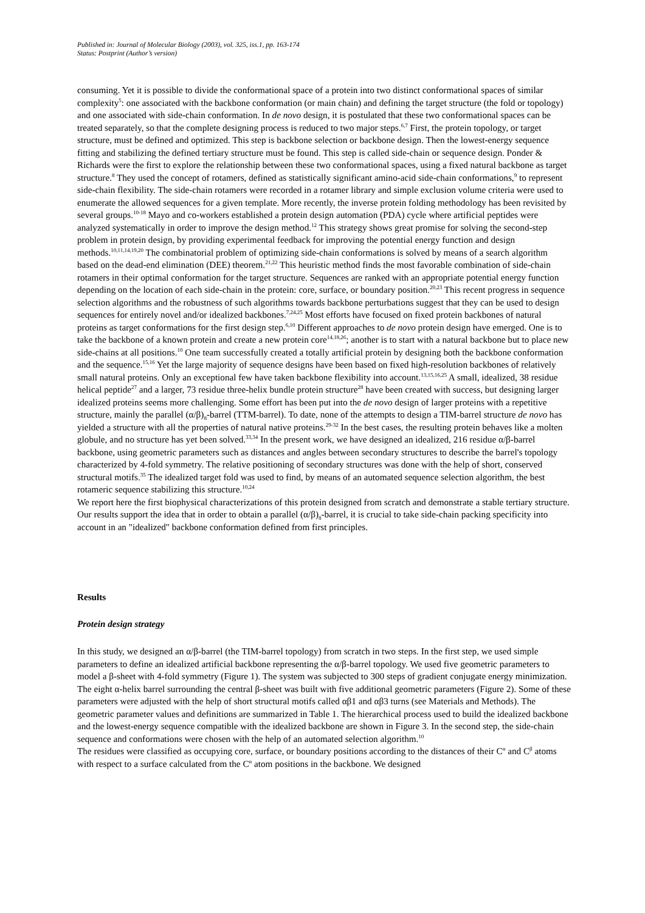Published in: Journal of Molecular Biology (2003), vol. 325, iss.1, pp. 163-174
Status: Postprint (Author’s version)
consuming. Yet it is possible to divide the conformational space of a protein into two distinct conformational spaces of similar complexity<sup>5</sup>: one associated with the backbone conformation (or main chain) and defining the target structure (the fold or topology) and one associated with side-chain conformation. In de novo design, it is postulated that these two conformational spaces can be treated separately, so that the complete designing process is reduced to two major steps.<sup>6,7</sup> First, the protein topology, or target structure, must be defined and optimized. This step is backbone selection or backbone design. Then the lowest-energy sequence fitting and stabilizing the defined tertiary structure must be found. This step is called side-chain or sequence design. Ponder & Richards were the first to explore the relationship between these two conformational spaces, using a fixed natural backbone as target structure.<sup>8</sup> They used the concept of rotamers, defined as statistically significant amino-acid side-chain conformations,<sup>9</sup> to represent side-chain flexibility. The side-chain rotamers were recorded in a rotamer library and simple exclusion volume criteria were used to enumerate the allowed sequences for a given template. More recently, the inverse protein folding methodology has been revisited by several groups.<sup>10-18</sup> Mayo and co-workers established a protein design automation (PDA) cycle where artificial peptides were analyzed systematically in order to improve the design method.<sup>12</sup> This strategy shows great promise for solving the second-step problem in protein design, by providing experimental feedback for improving the potential energy function and design methods.<sup>10,11,14,19,20</sup> The combinatorial problem of optimizing side-chain conformations is solved by means of a search algorithm based on the dead-end elimination (DEE) theorem.<sup>21,22</sup> This heuristic method finds the most favorable combination of side-chain rotamers in their optimal conformation for the target structure. Sequences are ranked with an appropriate potential energy function depending on the location of each side-chain in the protein: core, surface, or boundary position.<sup>20,23</sup> This recent progress in sequence selection algorithms and the robustness of such algorithms towards backbone perturbations suggest that they can be used to design sequences for entirely novel and/or idealized backbones.<sup>7,24,25</sup> Most efforts have focused on fixed protein backbones of natural proteins as target conformations for the first design step.<sup>6,10</sup> Different approaches to de novo protein design have emerged. One is to take the backbone of a known protein and create a new protein core<sup>14,18,26</sup>; another is to start with a natural backbone but to place new side-chains at all positions.<sup>10</sup> One team successfully created a totally artificial protein by designing both the backbone conformation and the sequence.<sup>15,16</sup> Yet the large majority of sequence designs have been based on fixed high-resolution backbones of relatively small natural proteins. Only an exceptional few have taken backbone flexibility into account.<sup>13,15,16,25</sup> A small, idealized, 38 residue helical peptide<sup>27</sup> and a larger, 73 residue three-helix bundle protein structure<sup>28</sup> have been created with success, but designing larger idealized proteins seems more challenging. Some effort has been put into the de novo design of larger proteins with a repetitive structure, mainly the parallel (α/β)<sub>8</sub>-barrel (TTM-barrel). To date, none of the attempts to design a TIM-barrel structure de novo has yielded a structure with all the properties of natural native proteins.<sup>29-32</sup> In the best cases, the resulting protein behaves like a molten globule, and no structure has yet been solved.<sup>33,34</sup> In the present work, we have designed an idealized, 216 residue α/β-barrel backbone, using geometric parameters such as distances and angles between secondary structures to describe the barrel's topology characterized by 4-fold symmetry. The relative positioning of secondary structures was done with the help of short, conserved structural motifs.<sup>35</sup> The idealized target fold was used to find, by means of an automated sequence selection algorithm, the best rotameric sequence stabilizing this structure.<sup>10,24</sup>
We report here the first biophysical characterizations of this protein designed from scratch and demonstrate a stable tertiary structure. Our results support the idea that in order to obtain a parallel (α/β)<sub>8</sub>-barrel, it is crucial to take side-chain packing specificity into account in an "idealized" backbone conformation defined from first principles.
Results
Protein design strategy
In this study, we designed an α/β-barrel (the TIM-barrel topology) from scratch in two steps. In the first step, we used simple parameters to define an idealized artificial backbone representing the α/β-barrel topology. We used five geometric parameters to model a β-sheet with 4-fold symmetry (Figure 1). The system was subjected to 300 steps of gradient conjugate energy minimization. The eight α-helix barrel surrounding the central β-sheet was built with five additional geometric parameters (Figure 2). Some of these parameters were adjusted with the help of short structural motifs called αβ1 and αβ3 turns (see Materials and Methods). The geometric parameter values and definitions are summarized in Table 1. The hierarchical process used to build the idealized backbone and the lowest-energy sequence compatible with the idealized backbone are shown in Figure 3. In the second step, the side-chain sequence and conformations were chosen with the help of an automated selection algorithm.<sup>10</sup>
The residues were classified as occupying core, surface, or boundary positions according to the distances of their C<sup>α</sup> and C<sup>β</sup> atoms with respect to a surface calculated from the C<sup>α</sup> atom positions in the backbone. We designed